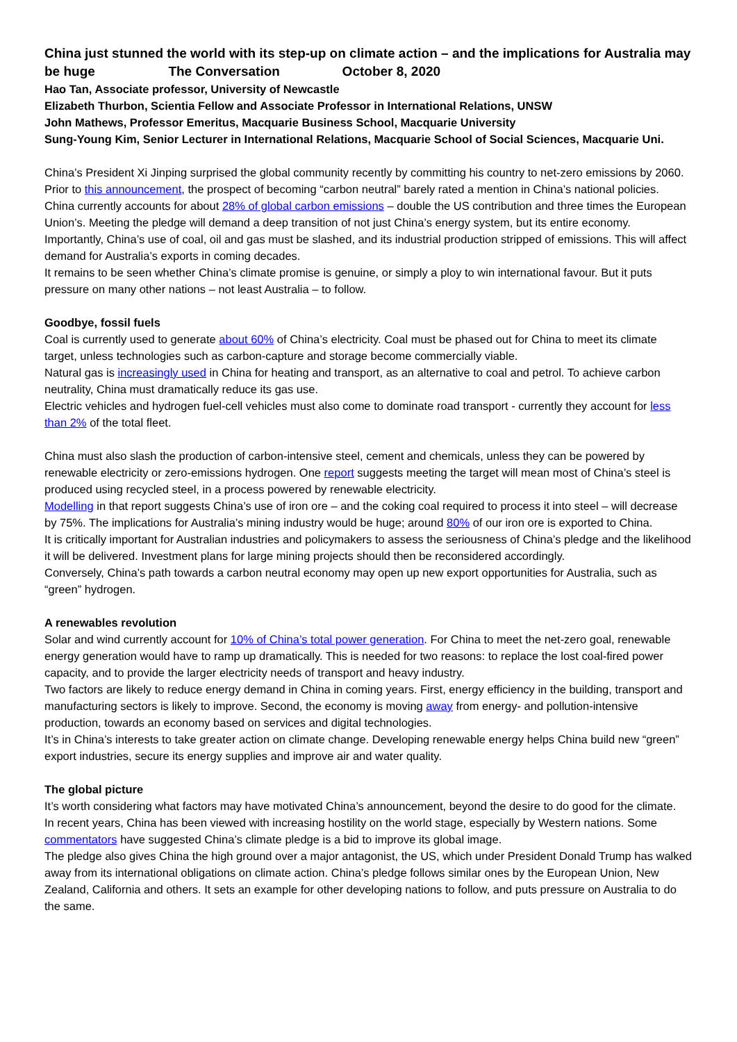China just stunned the world with its step-up on climate action – and the implications for Australia may be huge The Conversation October 8, 2020
Hao Tan, Associate professor, University of Newcastle
Elizabeth Thurbon, Scientia Fellow and Associate Professor in International Relations, UNSW
John Mathews, Professor Emeritus, Macquarie Business School, Macquarie University
Sung-Young Kim, Senior Lecturer in International Relations, Macquarie School of Social Sciences, Macquarie Uni.
China’s President Xi Jinping surprised the global community recently by committing his country to net-zero emissions by 2060. Prior to this announcement, the prospect of becoming “carbon neutral” barely rated a mention in China’s national policies.
China currently accounts for about 28% of global carbon emissions – double the US contribution and three times the European Union’s. Meeting the pledge will demand a deep transition of not just China’s energy system, but its entire economy.
Importantly, China’s use of coal, oil and gas must be slashed, and its industrial production stripped of emissions. This will affect demand for Australia’s exports in coming decades.
It remains to be seen whether China’s climate promise is genuine, or simply a ploy to win international favour. But it puts pressure on many other nations – not least Australia – to follow.
Goodbye, fossil fuels
Coal is currently used to generate about 60% of China’s electricity. Coal must be phased out for China to meet its climate target, unless technologies such as carbon-capture and storage become commercially viable.
Natural gas is increasingly used in China for heating and transport, as an alternative to coal and petrol. To achieve carbon neutrality, China must dramatically reduce its gas use.
Electric vehicles and hydrogen fuel-cell vehicles must also come to dominate road transport - currently they account for less than 2% of the total fleet.
China must also slash the production of carbon-intensive steel, cement and chemicals, unless they can be powered by renewable electricity or zero-emissions hydrogen. One report suggests meeting the target will mean most of China’s steel is produced using recycled steel, in a process powered by renewable electricity.
Modelling in that report suggests China’s use of iron ore – and the coking coal required to process it into steel – will decrease by 75%. The implications for Australia’s mining industry would be huge; around 80% of our iron ore is exported to China.
It is critically important for Australian industries and policymakers to assess the seriousness of China’s pledge and the likelihood it will be delivered. Investment plans for large mining projects should then be reconsidered accordingly.
Conversely, China’s path towards a carbon neutral economy may open up new export opportunities for Australia, such as “green” hydrogen.
A renewables revolution
Solar and wind currently account for 10% of China’s total power generation. For China to meet the net-zero goal, renewable energy generation would have to ramp up dramatically. This is needed for two reasons: to replace the lost coal-fired power capacity, and to provide the larger electricity needs of transport and heavy industry.
Two factors are likely to reduce energy demand in China in coming years. First, energy efficiency in the building, transport and manufacturing sectors is likely to improve. Second, the economy is moving away from energy- and pollution-intensive production, towards an economy based on services and digital technologies.
It’s in China’s interests to take greater action on climate change. Developing renewable energy helps China build new “green” export industries, secure its energy supplies and improve air and water quality.
The global picture
It’s worth considering what factors may have motivated China’s announcement, beyond the desire to do good for the climate.
In recent years, China has been viewed with increasing hostility on the world stage, especially by Western nations. Some commentators have suggested China’s climate pledge is a bid to improve its global image.
The pledge also gives China the high ground over a major antagonist, the US, which under President Donald Trump has walked away from its international obligations on climate action. China’s pledge follows similar ones by the European Union, New Zealand, California and others. It sets an example for other developing nations to follow, and puts pressure on Australia to do the same.